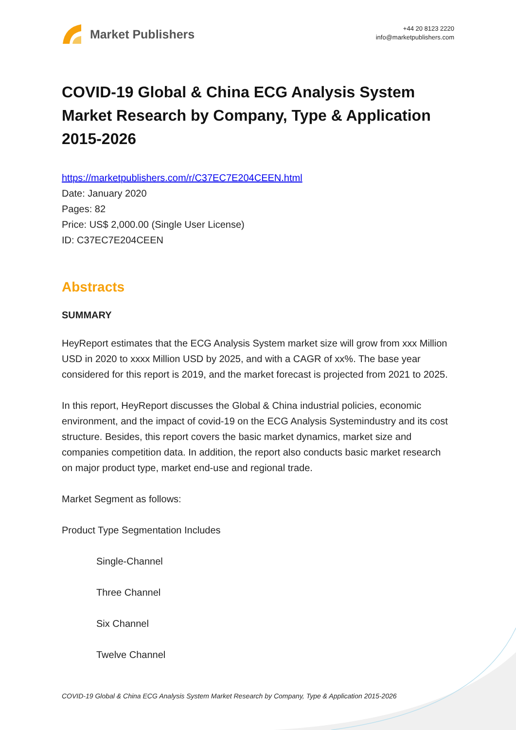Market Publishers
+44 20 8123 2220
info@marketpublishers.com
COVID-19 Global & China ECG Analysis System Market Research by Company, Type & Application 2015-2026
https://marketpublishers.com/r/C37EC7E204CEEN.html
Date: January 2020
Pages: 82
Price: US$ 2,000.00 (Single User License)
ID: C37EC7E204CEEN
Abstracts
SUMMARY
HeyReport estimates that the ECG Analysis System market size will grow from xxx Million USD in 2020 to xxxx Million USD by 2025, and with a CAGR of xx%. The base year considered for this report is 2019, and the market forecast is projected from 2021 to 2025.
In this report, HeyReport discusses the Global & China industrial policies, economic environment, and the impact of covid-19 on the ECG Analysis Systemindustry and its cost structure. Besides, this report covers the basic market dynamics, market size and companies competition data. In addition, the report also conducts basic market research on major product type, market end-use and regional trade.
Market Segment as follows:
Product Type Segmentation Includes
Single-Channel
Three Channel
Six Channel
Twelve Channel
COVID-19 Global & China ECG Analysis System Market Research by Company, Type & Application 2015-2026